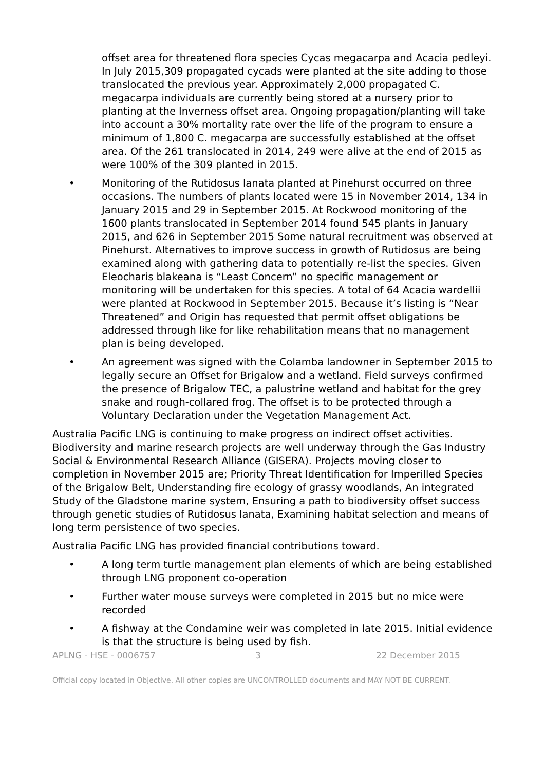offset area for threatened flora species Cycas megacarpa and Acacia pedleyi. In July 2015,309 propagated cycads were planted at the site adding to those translocated the previous year. Approximately 2,000 propagated C. megacarpa individuals are currently being stored at a nursery prior to planting at the Inverness offset area. Ongoing propagation/planting will take into account a 30% mortality rate over the life of the program to ensure a minimum of 1,800 C. megacarpa are successfully established at the offset area. Of the 261 translocated in 2014, 249 were alive at the end of 2015 as were 100% of the 309 planted in 2015.
• Monitoring of the Rutidosus lanata planted at Pinehurst occurred on three occasions. The numbers of plants located were 15 in November 2014, 134 in January 2015 and 29 in September 2015. At Rockwood monitoring of the 1600 plants translocated in September 2014 found 545 plants in January 2015, and 626 in September 2015 Some natural recruitment was observed at Pinehurst. Alternatives to improve success in growth of Rutidosus are being examined along with gathering data to potentially re-list the species. Given Eleocharis blakeana is “Least Concern” no specific management or monitoring will be undertaken for this species. A total of 64 Acacia wardellii were planted at Rockwood in September 2015. Because it’s listing is “Near Threatened” and Origin has requested that permit offset obligations be addressed through like for like rehabilitation means that no management plan is being developed.
• An agreement was signed with the Colamba landowner in September 2015 to legally secure an Offset for Brigalow and a wetland. Field surveys confirmed the presence of Brigalow TEC, a palustrine wetland and habitat for the grey snake and rough-collared frog. The offset is to be protected through a Voluntary Declaration under the Vegetation Management Act.
Australia Pacific LNG is continuing to make progress on indirect offset activities. Biodiversity and marine research projects are well underway through the Gas Industry Social & Environmental Research Alliance (GISERA). Projects moving closer to completion in November 2015 are; Priority Threat Identification for Imperilled Species of the Brigalow Belt, Understanding fire ecology of grassy woodlands, An integrated Study of the Gladstone marine system, Ensuring a path to biodiversity offset success through genetic studies of Rutidosus lanata, Examining habitat selection and means of long term persistence of two species.
Australia Pacific LNG has provided financial contributions toward.
• A long term turtle management plan elements of which are being established through LNG proponent co-operation
• Further water mouse surveys were completed in 2015 but no mice were recorded
• A fishway at the Condamine weir was completed in late 2015. Initial evidence is that the structure is being used by fish.
APLNG - HSE - 0006757 3 22 December 2015
Official copy located in Objective. All other copies are UNCONTROLLED documents and MAY NOT BE CURRENT.